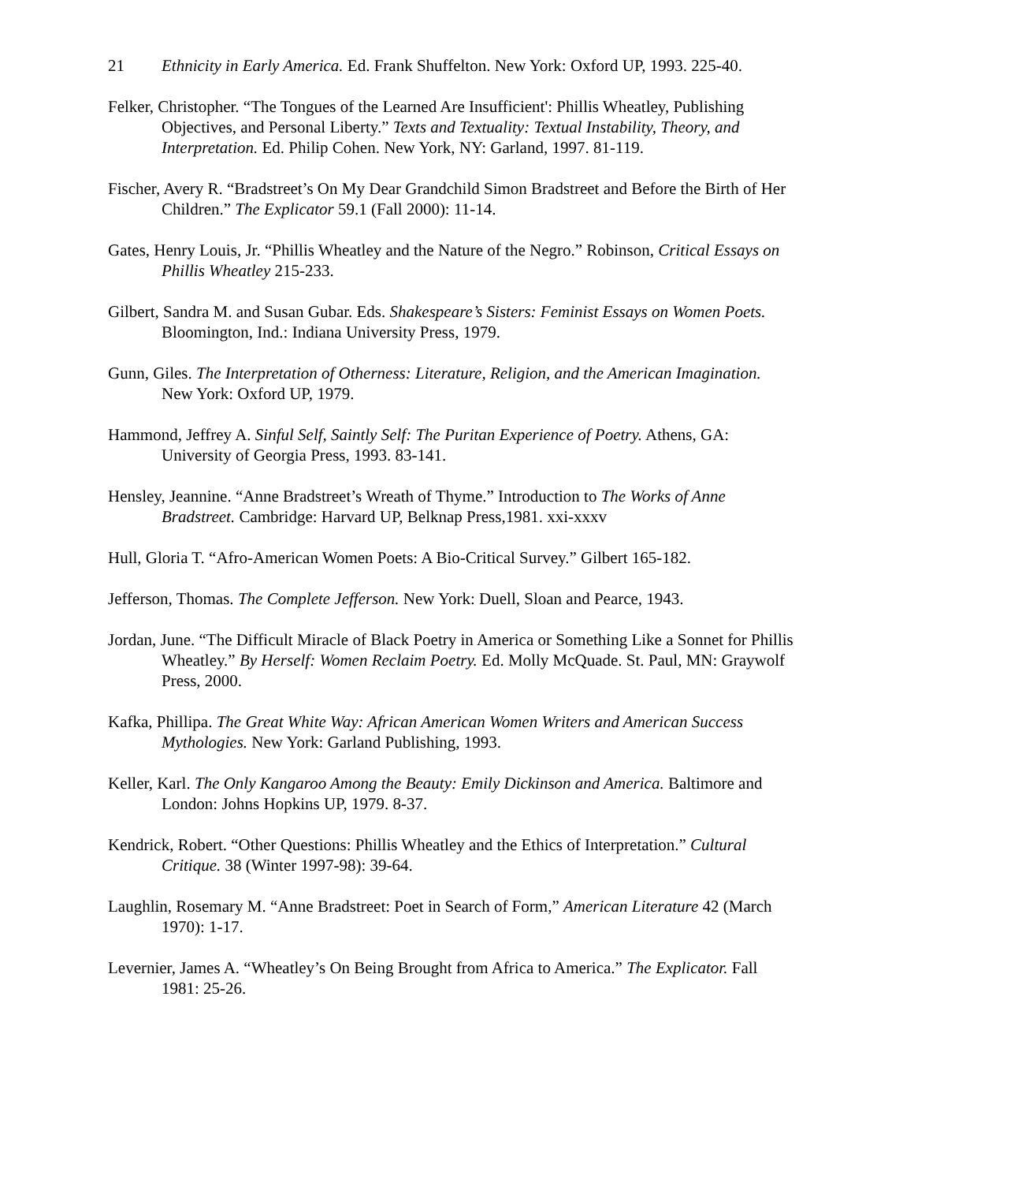21
Ethnicity in Early America. Ed. Frank Shuffelton. New York: Oxford UP, 1993. 225-40.
Felker, Christopher. “The Tongues of the Learned Are Insufficient': Phillis Wheatley, Publishing Objectives, and Personal Liberty.” Texts and Textuality: Textual Instability, Theory, and Interpretation. Ed. Philip Cohen. New York, NY: Garland, 1997. 81-119.
Fischer, Avery R. “Bradstreet’s On My Dear Grandchild Simon Bradstreet and Before the Birth of Her Children.” The Explicator 59.1 (Fall 2000): 11-14.
Gates, Henry Louis, Jr. “Phillis Wheatley and the Nature of the Negro.” Robinson, Critical Essays on Phillis Wheatley 215-233.
Gilbert, Sandra M. and Susan Gubar. Eds. Shakespeare’s Sisters: Feminist Essays on Women Poets. Bloomington, Ind.: Indiana University Press, 1979.
Gunn, Giles. The Interpretation of Otherness: Literature, Religion, and the American Imagination. New York: Oxford UP, 1979.
Hammond, Jeffrey A. Sinful Self, Saintly Self: The Puritan Experience of Poetry. Athens, GA: University of Georgia Press, 1993. 83-141.
Hensley, Jeannine. “Anne Bradstreet’s Wreath of Thyme.” Introduction to The Works of Anne Bradstreet. Cambridge: Harvard UP, Belknap Press,1981. xxi-xxxv
Hull, Gloria T. “Afro-American Women Poets: A Bio-Critical Survey.” Gilbert 165-182.
Jefferson, Thomas. The Complete Jefferson. New York: Duell, Sloan and Pearce, 1943.
Jordan, June. “The Difficult Miracle of Black Poetry in America or Something Like a Sonnet for Phillis Wheatley.” By Herself: Women Reclaim Poetry. Ed. Molly McQuade. St. Paul, MN: Graywolf Press, 2000.
Kafka, Phillipa. The Great White Way: African American Women Writers and American Success Mythologies. New York: Garland Publishing, 1993.
Keller, Karl. The Only Kangaroo Among the Beauty: Emily Dickinson and America. Baltimore and London: Johns Hopkins UP, 1979. 8-37.
Kendrick, Robert. “Other Questions: Phillis Wheatley and the Ethics of Interpretation.” Cultural Critique. 38 (Winter 1997-98): 39-64.
Laughlin, Rosemary M. “Anne Bradstreet: Poet in Search of Form,” American Literature 42 (March 1970): 1-17.
Levernier, James A. “Wheatley’s On Being Brought from Africa to America.” The Explicator. Fall 1981: 25-26.